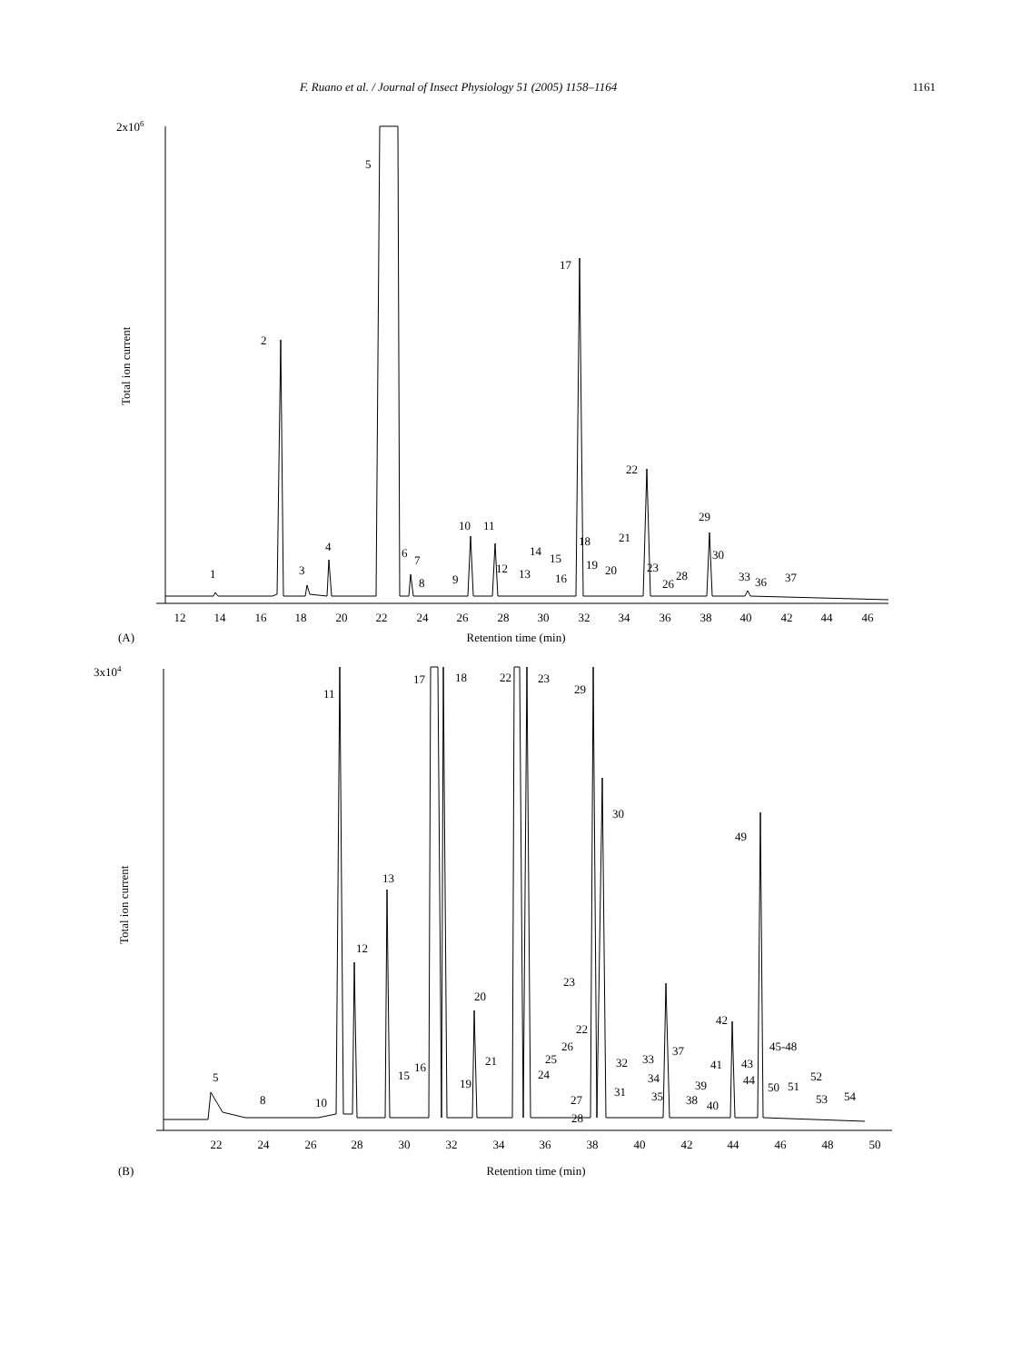F. Ruano et al. / Journal of Insect Physiology 51 (2005) 1158–1164 1161
2x106
Total ion current
1
2
3
4
5
6
7
8
9
10
11
12
13
14
15
16
17
18
19
20
21
22
23
26
28
29
30
33
36
37
12
14
16
18
20
22
24
26
28
30
32
34
36
38
40
42
44
46
Retention time (min)
(A)
3x104
Total ion current
5
8
10
11
12
13
15
16
17
18
19
20
21
22
23
23
22
24
25
26
27
28
29
30
31
32
33
34
35
37
38
39
40
41
42
43
44
45-48
49
50
51
52
53
54
22
24
26
28
30
32
34
36
38
40
42
44
46
48
50
Retention time (min)
(B)